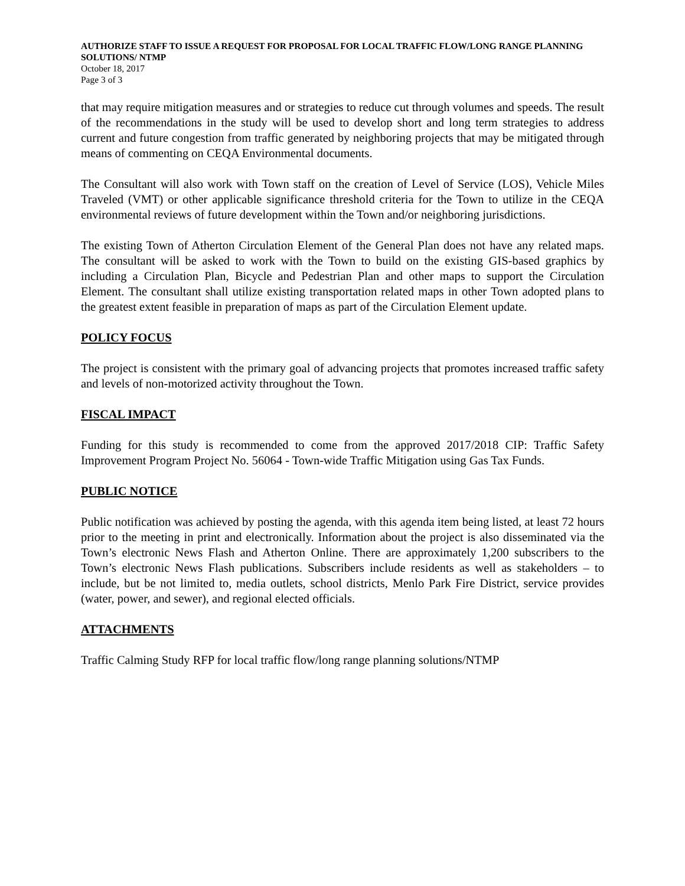AUTHORIZE STAFF TO ISSUE A REQUEST FOR PROPOSAL FOR LOCAL TRAFFIC FLOW/LONG RANGE PLANNING SOLUTIONS/ NTMP
October 18, 2017
Page 3 of 3
that may require mitigation measures and or strategies to reduce cut through volumes and speeds. The result of the recommendations in the study will be used to develop short and long term strategies to address current and future congestion from traffic generated by neighboring projects that may be mitigated through means of commenting on CEQA Environmental documents.
The Consultant will also work with Town staff on the creation of Level of Service (LOS), Vehicle Miles Traveled (VMT) or other applicable significance threshold criteria for the Town to utilize in the CEQA environmental reviews of future development within the Town and/or neighboring jurisdictions.
The existing Town of Atherton Circulation Element of the General Plan does not have any related maps. The consultant will be asked to work with the Town to build on the existing GIS-based graphics by including a Circulation Plan, Bicycle and Pedestrian Plan and other maps to support the Circulation Element. The consultant shall utilize existing transportation related maps in other Town adopted plans to the greatest extent feasible in preparation of maps as part of the Circulation Element update.
POLICY FOCUS
The project is consistent with the primary goal of advancing projects that promotes increased traffic safety and levels of non-motorized activity throughout the Town.
FISCAL IMPACT
Funding for this study is recommended to come from the approved 2017/2018 CIP: Traffic Safety Improvement Program Project No. 56064 - Town-wide Traffic Mitigation using Gas Tax Funds.
PUBLIC NOTICE
Public notification was achieved by posting the agenda, with this agenda item being listed, at least 72 hours prior to the meeting in print and electronically. Information about the project is also disseminated via the Town’s electronic News Flash and Atherton Online. There are approximately 1,200 subscribers to the Town’s electronic News Flash publications. Subscribers include residents as well as stakeholders – to include, but be not limited to, media outlets, school districts, Menlo Park Fire District, service provides (water, power, and sewer), and regional elected officials.
ATTACHMENTS
Traffic Calming Study RFP for local traffic flow/long range planning solutions/NTMP